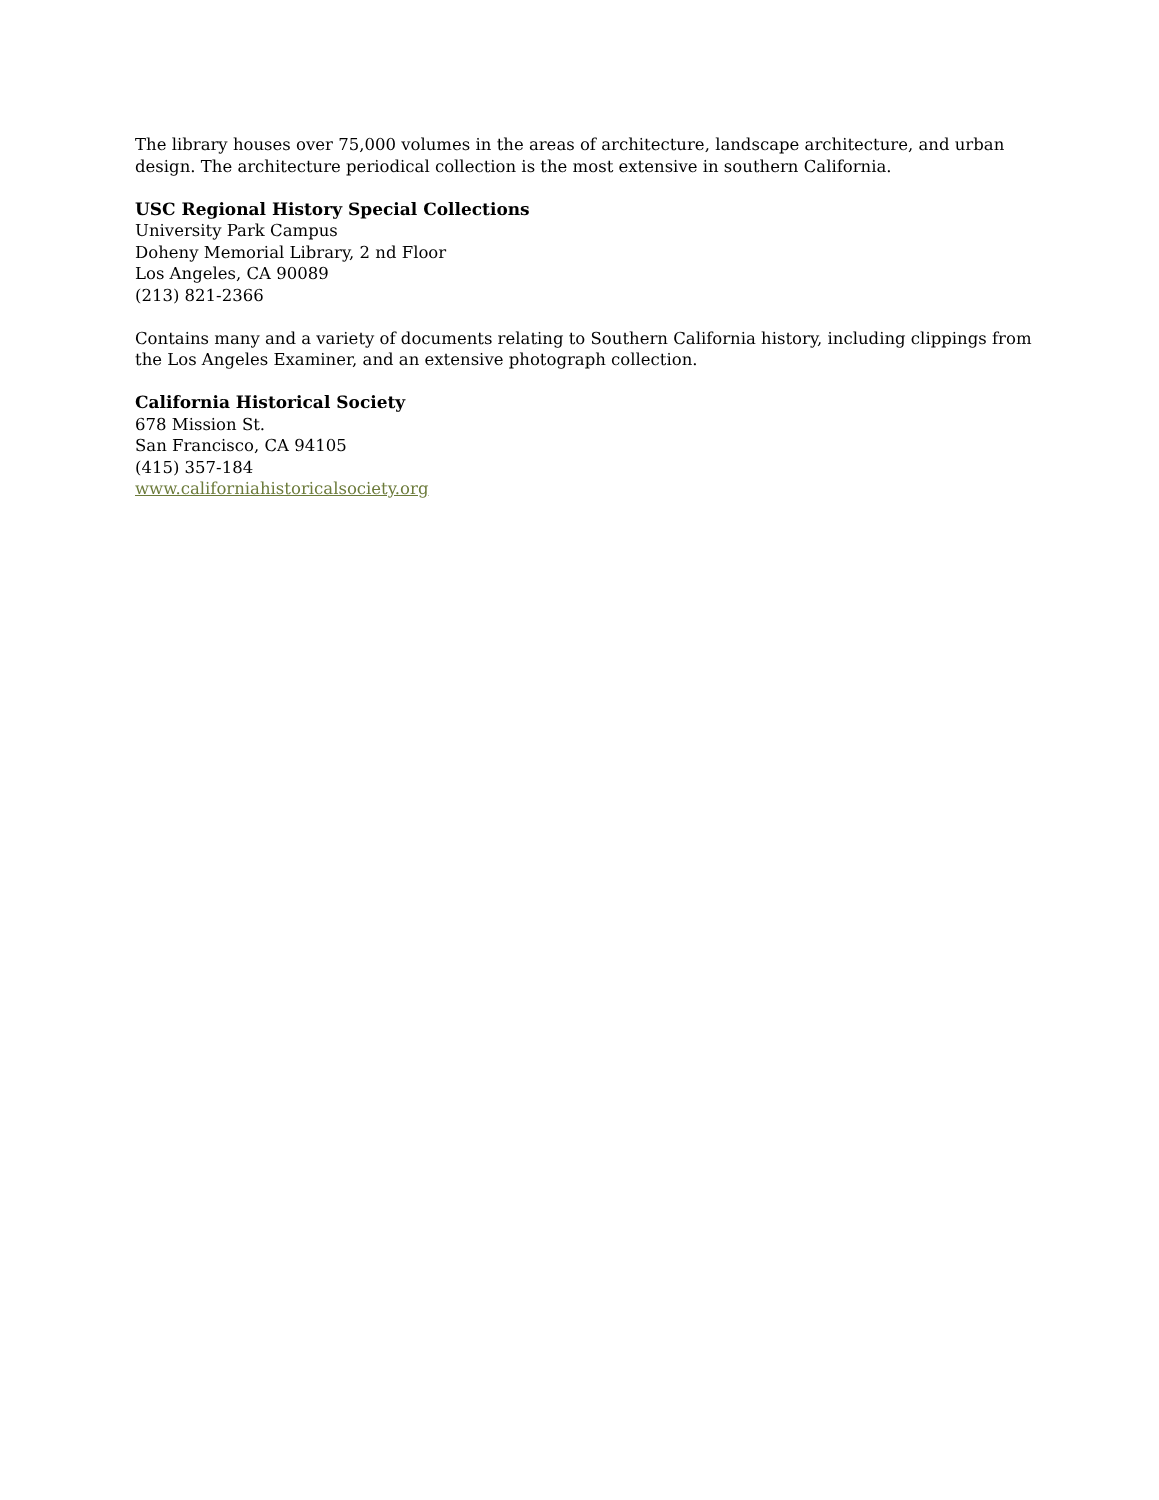The library houses over 75,000 volumes in the areas of architecture, landscape architecture, and urban design. The architecture periodical collection is the most extensive in southern California.
USC Regional History Special Collections
University Park Campus
Doheny Memorial Library, 2 nd Floor
Los Angeles, CA 90089
(213) 821-2366
Contains many and a variety of documents relating to Southern California history, including clippings from the Los Angeles Examiner, and an extensive photograph collection.
California Historical Society
678 Mission St.
San Francisco, CA 94105
(415) 357-184
www.californiahistoricalsociety.org